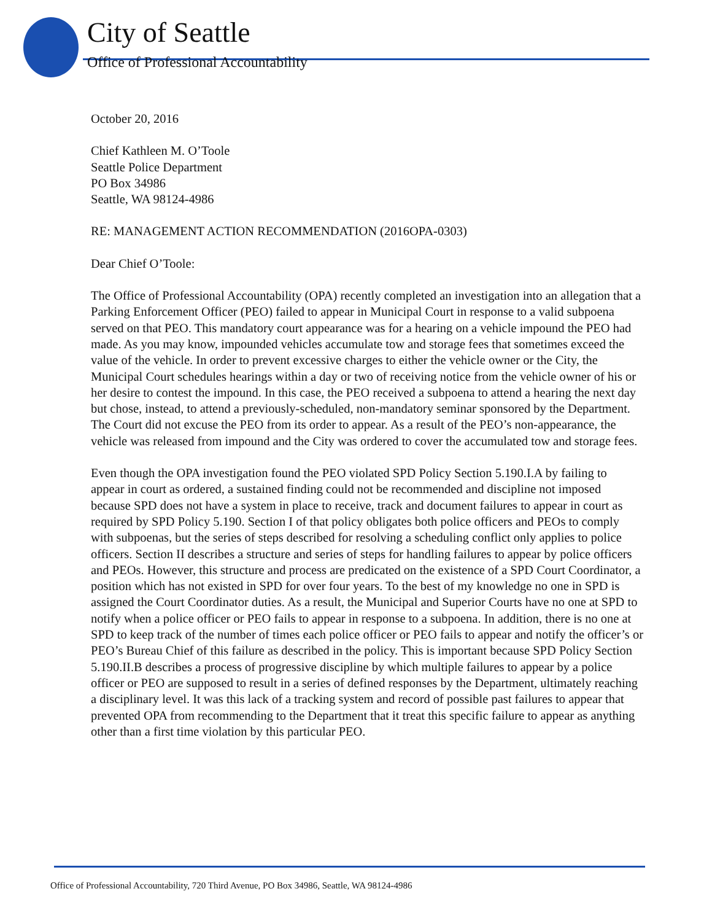City of Seattle
Office of Professional Accountability
October 20, 2016
Chief Kathleen M. O’Toole
Seattle Police Department
PO Box 34986
Seattle, WA 98124-4986
RE: MANAGEMENT ACTION RECOMMENDATION (2016OPA-0303)
Dear Chief O’Toole:
The Office of Professional Accountability (OPA) recently completed an investigation into an allegation that a Parking Enforcement Officer (PEO) failed to appear in Municipal Court in response to a valid subpoena served on that PEO. This mandatory court appearance was for a hearing on a vehicle impound the PEO had made. As you may know, impounded vehicles accumulate tow and storage fees that sometimes exceed the value of the vehicle. In order to prevent excessive charges to either the vehicle owner or the City, the Municipal Court schedules hearings within a day or two of receiving notice from the vehicle owner of his or her desire to contest the impound. In this case, the PEO received a subpoena to attend a hearing the next day but chose, instead, to attend a previously-scheduled, non-mandatory seminar sponsored by the Department. The Court did not excuse the PEO from its order to appear. As a result of the PEO’s non-appearance, the vehicle was released from impound and the City was ordered to cover the accumulated tow and storage fees.
Even though the OPA investigation found the PEO violated SPD Policy Section 5.190.I.A by failing to appear in court as ordered, a sustained finding could not be recommended and discipline not imposed because SPD does not have a system in place to receive, track and document failures to appear in court as required by SPD Policy 5.190. Section I of that policy obligates both police officers and PEOs to comply with subpoenas, but the series of steps described for resolving a scheduling conflict only applies to police officers. Section II describes a structure and series of steps for handling failures to appear by police officers and PEOs. However, this structure and process are predicated on the existence of a SPD Court Coordinator, a position which has not existed in SPD for over four years. To the best of my knowledge no one in SPD is assigned the Court Coordinator duties. As a result, the Municipal and Superior Courts have no one at SPD to notify when a police officer or PEO fails to appear in response to a subpoena. In addition, there is no one at SPD to keep track of the number of times each police officer or PEO fails to appear and notify the officer’s or PEO’s Bureau Chief of this failure as described in the policy. This is important because SPD Policy Section 5.190.II.B describes a process of progressive discipline by which multiple failures to appear by a police officer or PEO are supposed to result in a series of defined responses by the Department, ultimately reaching a disciplinary level. It was this lack of a tracking system and record of possible past failures to appear that prevented OPA from recommending to the Department that it treat this specific failure to appear as anything other than a first time violation by this particular PEO.
Office of Professional Accountability, 720 Third Avenue, PO Box 34986, Seattle, WA 98124-4986